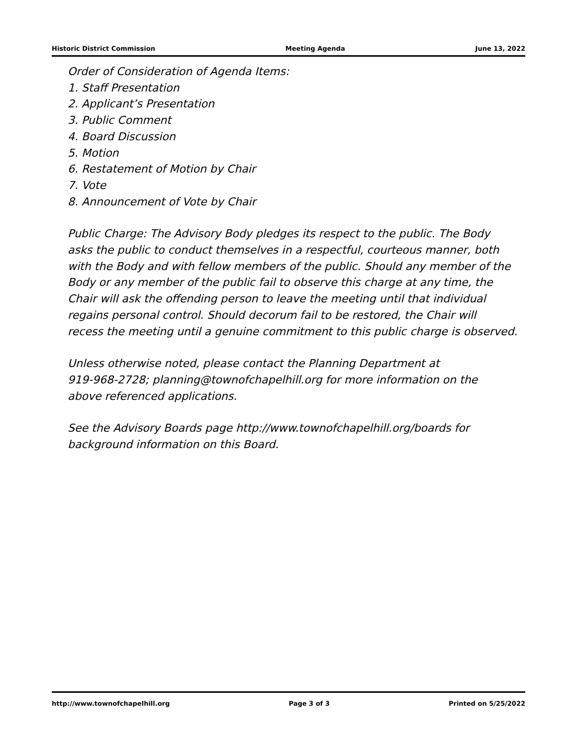Historic District Commission Meeting Agenda June 13, 2022
Order of Consideration of Agenda Items:
1. Staff Presentation
2. Applicant’s Presentation
3. Public Comment
4. Board Discussion
5. Motion
6. Restatement of Motion by Chair
7. Vote
8. Announcement of Vote by Chair
Public Charge: The Advisory Body pledges its respect to the public. The Body
asks the public to conduct themselves in a respectful, courteous manner, both
with the Body and with fellow members of the public. Should any member of the
Body or any member of the public fail to observe this charge at any time, the
Chair will ask the offending person to leave the meeting until that individual
regains personal control. Should decorum fail to be restored, the Chair will
recess the meeting until a genuine commitment to this public charge is observed.
Unless otherwise noted, please contact the Planning Department at
919-968-2728; planning@townofchapelhill.org for more information on the
above referenced applications.
See the Advisory Boards page http://www.townofchapelhill.org/boards for
background information on this Board.
http://www.townofchapelhill.org Page 3 of 3 Printed on 5/25/2022